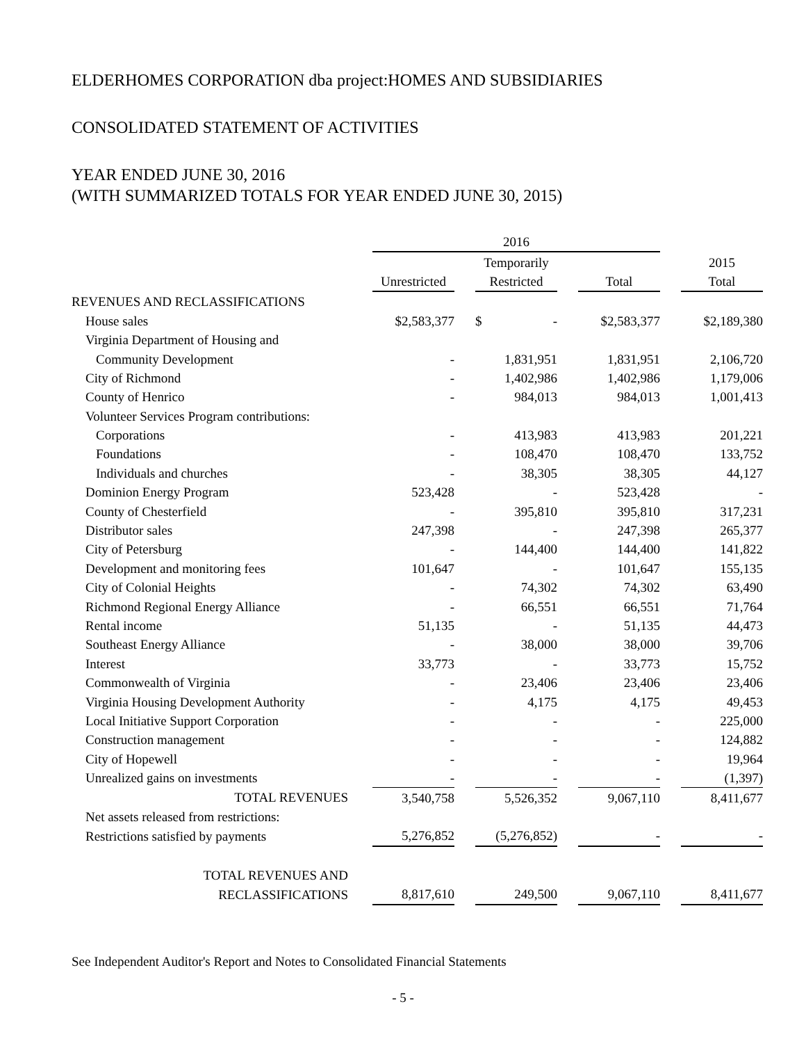ELDERHOMES CORPORATION dba project:HOMES AND SUBSIDIARIES
CONSOLIDATED STATEMENT OF ACTIVITIES
YEAR ENDED JUNE 30, 2016
(WITH SUMMARIZED TOTALS FOR YEAR ENDED JUNE 30, 2015)
| | 2016 | | | | | | |
| --- | --- | --- | --- | --- | --- | --- | --- |
| | | | Temporarily | | | | 2015 |
| | Unrestricted | | Restricted | | Total | | Total |
| REVENUES AND RECLASSIFICATIONS | | | | | | | |
| House sales | $2,583,377 | | $ - | | $2,583,377 | | $2,189,380 |
| Virginia Department of Housing and | | | | | | | |
| Community Development | - | | 1,831,951 | | 1,831,951 | | 2,106,720 |
| City of Richmond | - | | 1,402,986 | | 1,402,986 | | 1,179,006 |
| County of Henrico | - | | 984,013 | | 984,013 | | 1,001,413 |
| Volunteer Services Program contributions: | | | | | | | |
| Corporations | - | | 413,983 | | 413,983 | | 201,221 |
| Foundations | - | | 108,470 | | 108,470 | | 133,752 |
| Individuals and churches | - | | 38,305 | | 38,305 | | 44,127 |
| Dominion Energy Program | 523,428 | | - | | 523,428 | | - |
| County of Chesterfield | - | | 395,810 | | 395,810 | | 317,231 |
| Distributor sales | 247,398 | | - | | 247,398 | | 265,377 |
| City of Petersburg | - | | 144,400 | | 144,400 | | 141,822 |
| Development and monitoring fees | 101,647 | | - | | 101,647 | | 155,135 |
| City of Colonial Heights | - | | 74,302 | | 74,302 | | 63,490 |
| Richmond Regional Energy Alliance | - | | 66,551 | | 66,551 | | 71,764 |
| Rental income | 51,135 | | - | | 51,135 | | 44,473 |
| Southeast Energy Alliance | - | | 38,000 | | 38,000 | | 39,706 |
| Interest | 33,773 | | - | | 33,773 | | 15,752 |
| Commonwealth of Virginia | - | | 23,406 | | 23,406 | | 23,406 |
| Virginia Housing Development Authority | - | | 4,175 | | 4,175 | | 49,453 |
| Local Initiative Support Corporation | - | | - | | - | | 225,000 |
| Construction management | - | | - | | - | | 124,882 |
| City of Hopewell | - | | - | | - | | 19,964 |
| Unrealized gains on investments | - | | - | | - | | (1,397) |
| TOTAL REVENUES | 3,540,758 | | 5,526,352 | | 9,067,110 | | 8,411,677 |
| Net assets released from restrictions: | | | | | | | |
| Restrictions satisfied by payments | 5,276,852 | | (5,276,852) | | - | | - |
| TOTAL REVENUES AND | | | | | | | |
| RECLASSIFICATIONS | 8,817,610 | | 249,500 | | 9,067,110 | | 8,411,677 |
See Independent Auditor's Report and Notes to Consolidated Financial Statements
- 5 -